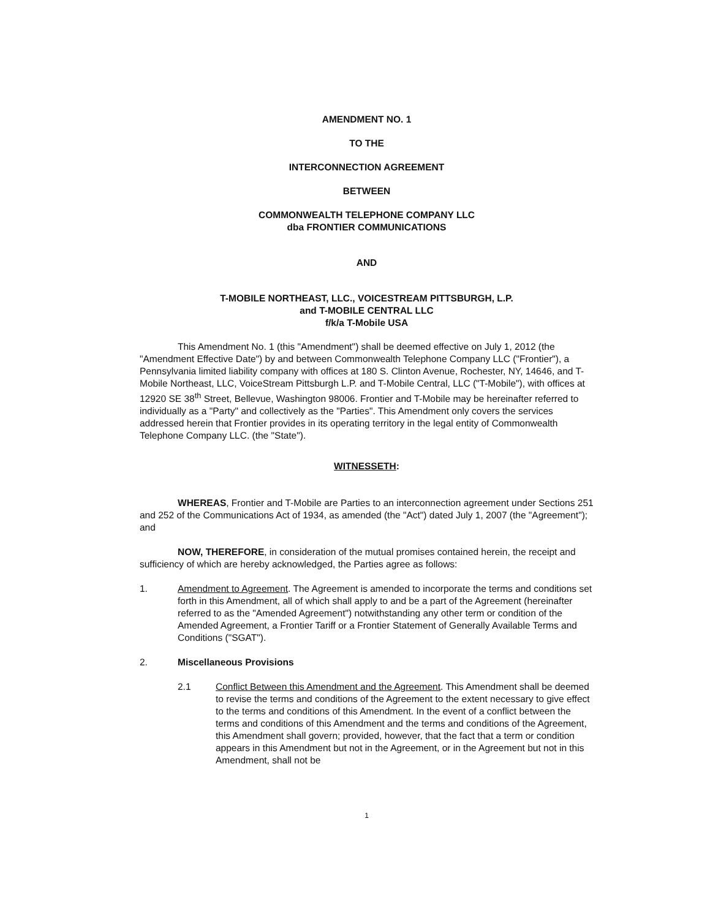AMENDMENT NO. 1
TO THE
INTERCONNECTION AGREEMENT
BETWEEN
COMMONWEALTH TELEPHONE COMPANY LLC
dba FRONTIER COMMUNICATIONS
AND
T-MOBILE NORTHEAST, LLC., VOICESTREAM PITTSBURGH, L.P.
and T-MOBILE CENTRAL LLC
f/k/a T-Mobile USA
This Amendment No. 1 (this "Amendment") shall be deemed effective on July 1, 2012 (the "Amendment Effective Date") by and between Commonwealth Telephone Company LLC ("Frontier"), a Pennsylvania limited liability company with offices at 180 S. Clinton Avenue, Rochester, NY, 14646, and T-Mobile Northeast, LLC, VoiceStream Pittsburgh L.P. and T-Mobile Central, LLC ("T-Mobile"), with offices at 12920 SE 38<sup>th</sup> Street, Bellevue, Washington 98006. Frontier and T-Mobile may be hereinafter referred to individually as a "Party" and collectively as the "Parties". This Amendment only covers the services addressed herein that Frontier provides in its operating territory in the legal entity of Commonwealth Telephone Company LLC. (the "State").
WITNESSETH:
WHEREAS, Frontier and T-Mobile are Parties to an interconnection agreement under Sections 251 and 252 of the Communications Act of 1934, as amended (the "Act") dated July 1, 2007 (the "Agreement"); and
NOW, THEREFORE, in consideration of the mutual promises contained herein, the receipt and sufficiency of which are hereby acknowledged, the Parties agree as follows:
1. Amendment to Agreement. The Agreement is amended to incorporate the terms and conditions set forth in this Amendment, all of which shall apply to and be a part of the Agreement (hereinafter referred to as the "Amended Agreement") notwithstanding any other term or condition of the Amended Agreement, a Frontier Tariff or a Frontier Statement of Generally Available Terms and Conditions ("SGAT").
2. Miscellaneous Provisions
2.1 Conflict Between this Amendment and the Agreement. This Amendment shall be deemed to revise the terms and conditions of the Agreement to the extent necessary to give effect to the terms and conditions of this Amendment. In the event of a conflict between the terms and conditions of this Amendment and the terms and conditions of the Agreement, this Amendment shall govern; provided, however, that the fact that a term or condition appears in this Amendment but not in the Agreement, or in the Agreement but not in this Amendment, shall not be
1